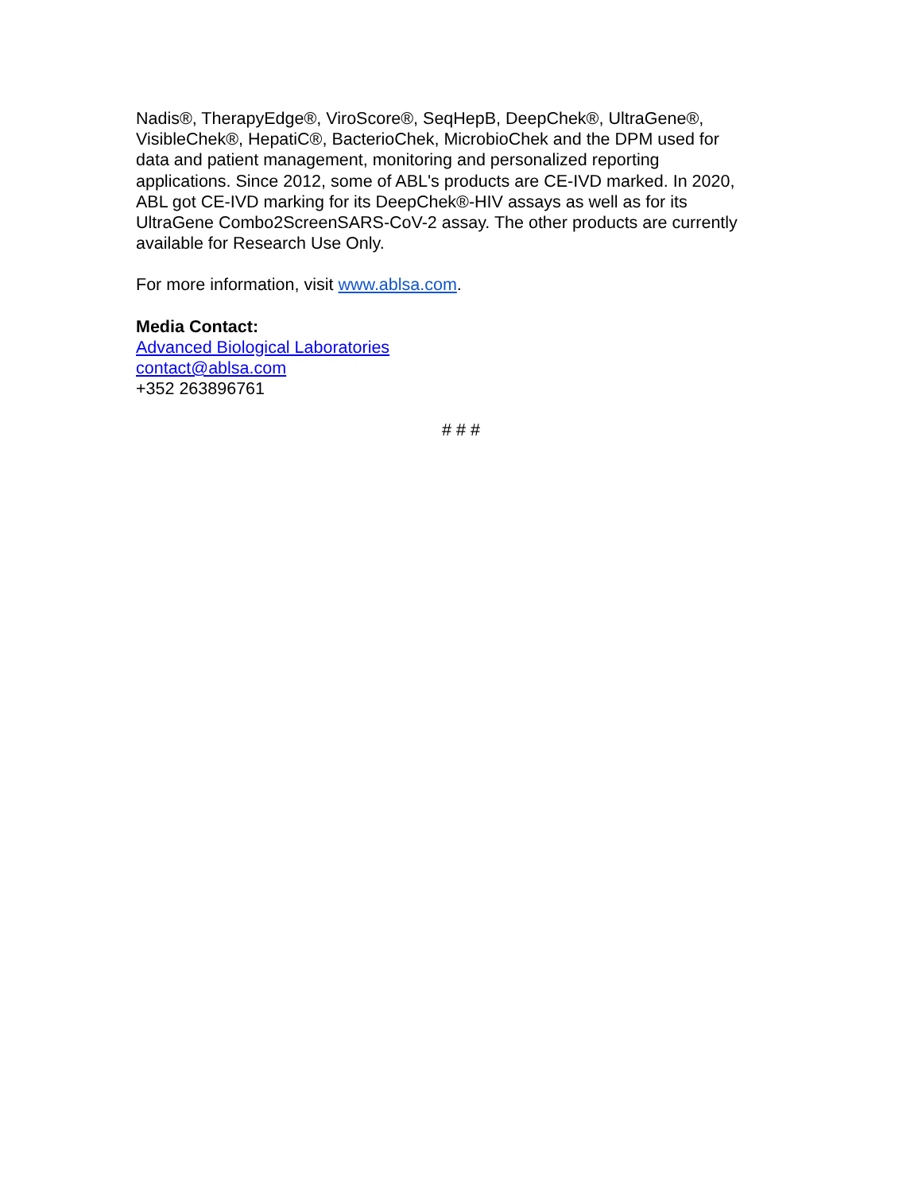Nadis®, TherapyEdge®, ViroScore®, SeqHepB, DeepChek®, UltraGene®,
VisibleChek®, HepatiC®, BacterioChek, MicrobioChek and the DPM used for
data and patient management, monitoring and personalized reporting
applications. Since 2012, some of ABL's products are CE-IVD marked. In 2020,
ABL got CE-IVD marking for its DeepChek®-HIV assays as well as for its
UltraGene Combo2ScreenSARS-CoV-2 assay. The other products are currently
available for Research Use Only.
For more information, visit www.ablsa.com.
Media Contact:
Advanced Biological Laboratories
contact@ablsa.com
+352 263896761
# # #